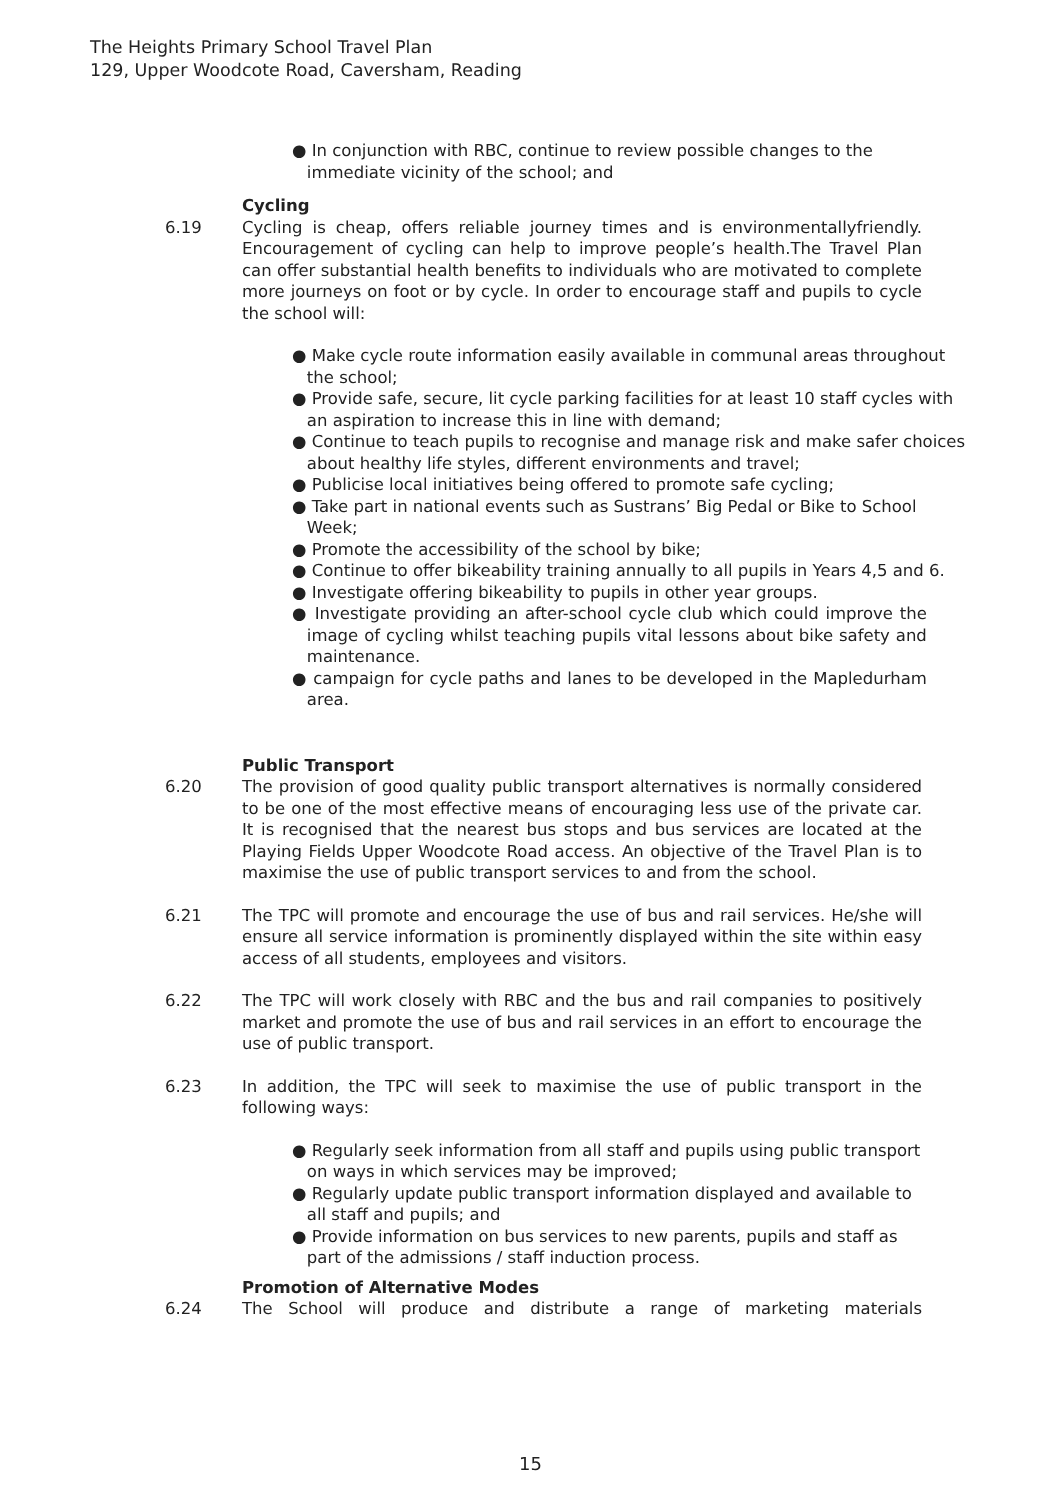The Heights Primary School Travel Plan
129, Upper Woodcote Road, Caversham, Reading
● In conjunction with RBC, continue to review possible changes to the immediate vicinity of the school; and
Cycling
6.19 Cycling is cheap, offers reliable journey times and is environmentallyfriendly. Encouragement of cycling can help to improve people’s health.The Travel Plan can offer substantial health benefits to individuals who are motivated to complete more journeys on foot or by cycle. In order to encourage staff and pupils to cycle the school will:
● Make cycle route information easily available in communal areas throughout the school;
● Provide safe, secure, lit cycle parking facilities for at least 10 staff cycles with an aspiration to increase this in line with demand;
● Continue to teach pupils to recognise and manage risk and make safer choices about healthy life styles, different environments and travel;
● Publicise local initiatives being offered to promote safe cycling;
● Take part in national events such as Sustrans’ Big Pedal or Bike to School Week;
● Promote the accessibility of the school by bike;
● Continue to offer bikeability training annually to all pupils in Years 4,5 and 6.
● Investigate offering bikeability to pupils in other year groups.
● Investigate providing an after-school cycle club which could improve the image of cycling whilst teaching pupils vital lessons about bike safety and maintenance.
● campaign for cycle paths and lanes to be developed in the Mapledurham area.
Public Transport
6.20 The provision of good quality public transport alternatives is normally considered to be one of the most effective means of encouraging less use of the private car. It is recognised that the nearest bus stops and bus services are located at the Playing Fields Upper Woodcote Road access. An objective of the Travel Plan is to maximise the use of public transport services to and from the school.
6.21 The TPC will promote and encourage the use of bus and rail services. He/she will ensure all service information is prominently displayed within the site within easy access of all students, employees and visitors.
6.22 The TPC will work closely with RBC and the bus and rail companies to positively market and promote the use of bus and rail services in an effort to encourage the use of public transport.
6.23 In addition, the TPC will seek to maximise the use of public transport in the following ways:
● Regularly seek information from all staff and pupils using public transport on ways in which services may be improved;
● Regularly update public transport information displayed and available to all staff and pupils; and
● Provide information on bus services to new parents, pupils and staff as part of the admissions / staff induction process.
Promotion of Alternative Modes
6.24 The School will produce and distribute a range of marketing materials
15